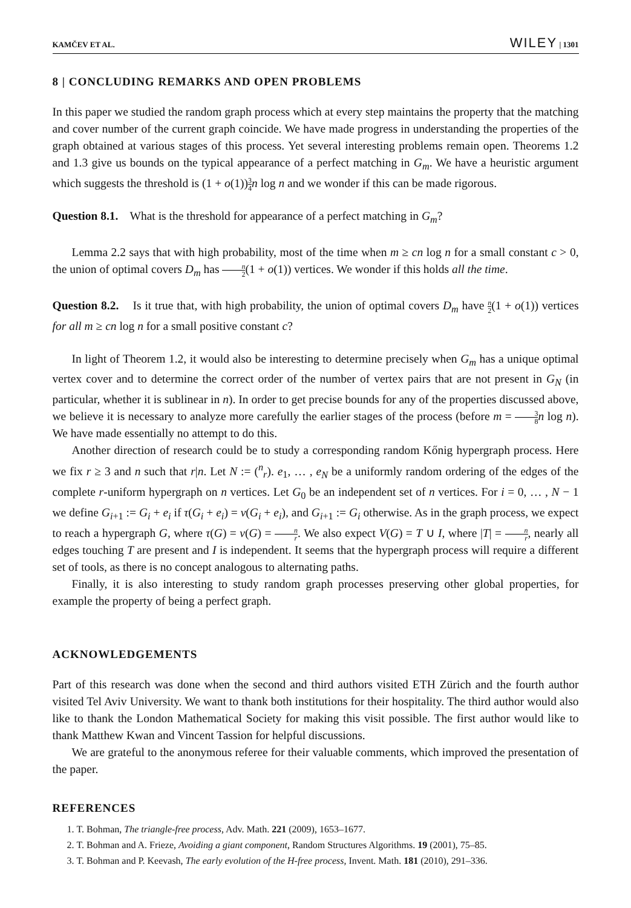KAMČEV ET AL. WILEY | 1301
8 | CONCLUDING REMARKS AND OPEN PROBLEMS
In this paper we studied the random graph process which at every step maintains the property that the matching and cover number of the current graph coincide. We have made progress in understanding the properties of the graph obtained at various stages of this process. Yet several interesting problems remain open. Theorems 1.2 and 1.3 give us bounds on the typical appearance of a perfect matching in G<sub>m</sub>. We have a heuristic argument which suggests the threshold is (1 + o(1))3 4 n log n and we wonder if this can be made rigorous.
Question 8.1. What is the threshold for appearance of a perfect matching in G<sub>m</sub>?
Lemma 2.2 says that with high probability, most of the time when m ≥ cn log n for a small constant c > 0, the union of optimal covers D<sub>m</sub> has n 2(1 + o(1)) vertices. We wonder if this holds all the time.
Question 8.2. Is it true that, with high probability, the union of optimal covers D<sub>m</sub> have n 2(1 + o(1)) vertices for all m ≥ cn log n for a small positive constant c?
In light of Theorem 1.2, it would also be interesting to determine precisely when G<sub>m</sub> has a unique optimal vertex cover and to determine the correct order of the number of vertex pairs that are not present in G<sub>N</sub> (in particular, whether it is sublinear in n). In order to get precise bounds for any of the properties discussed above, we believe it is necessary to analyze more carefully the earlier stages of the process (before m = 3 8 n log n). We have made essentially no attempt to do this.
Another direction of research could be to study a corresponding random Kőnig hypergraph process. Here we fix r ≥ 3 and n such that r|n. Let N := (<sup>n</sup><sub>r</sub>). e<sub>1</sub>, … , e<sub>N</sub> be a uniformly random ordering of the edges of the complete r-uniform hypergraph on n vertices. Let G<sub>0</sub> be an independent set of n vertices. For i = 0, … , N − 1 we define G<sub>i+1</sub> := G<sub>i</sub> + e<sub>i</sub> if τ(G<sub>i</sub> + e<sub>i</sub>) = ν(G<sub>i</sub> + e<sub>i</sub>), and G<sub>i+1</sub> := G<sub>i</sub> otherwise. As in the graph process, we expect to reach a hypergraph G, where τ(G) = ν(G) = n r. We also expect V(G) = T ∪ I, where |T| = n r, nearly all edges touching T are present and I is independent. It seems that the hypergraph process will require a different set of tools, as there is no concept analogous to alternating paths.
Finally, it is also interesting to study random graph processes preserving other global properties, for example the property of being a perfect graph.
ACKNOWLEDGEMENTS
Part of this research was done when the second and third authors visited ETH Zürich and the fourth author visited Tel Aviv University. We want to thank both institutions for their hospitality. The third author would also like to thank the London Mathematical Society for making this visit possible. The first author would like to thank Matthew Kwan and Vincent Tassion for helpful discussions.
We are grateful to the anonymous referee for their valuable comments, which improved the presentation of the paper.
REFERENCES
1. T. Bohman, The triangle-free process, Adv. Math. 221 (2009), 1653–1677.
2. T. Bohman and A. Frieze, Avoiding a giant component, Random Structures Algorithms. 19 (2001), 75–85.
3. T. Bohman and P. Keevash, The early evolution of the H-free process, Invent. Math. 181 (2010), 291–336.